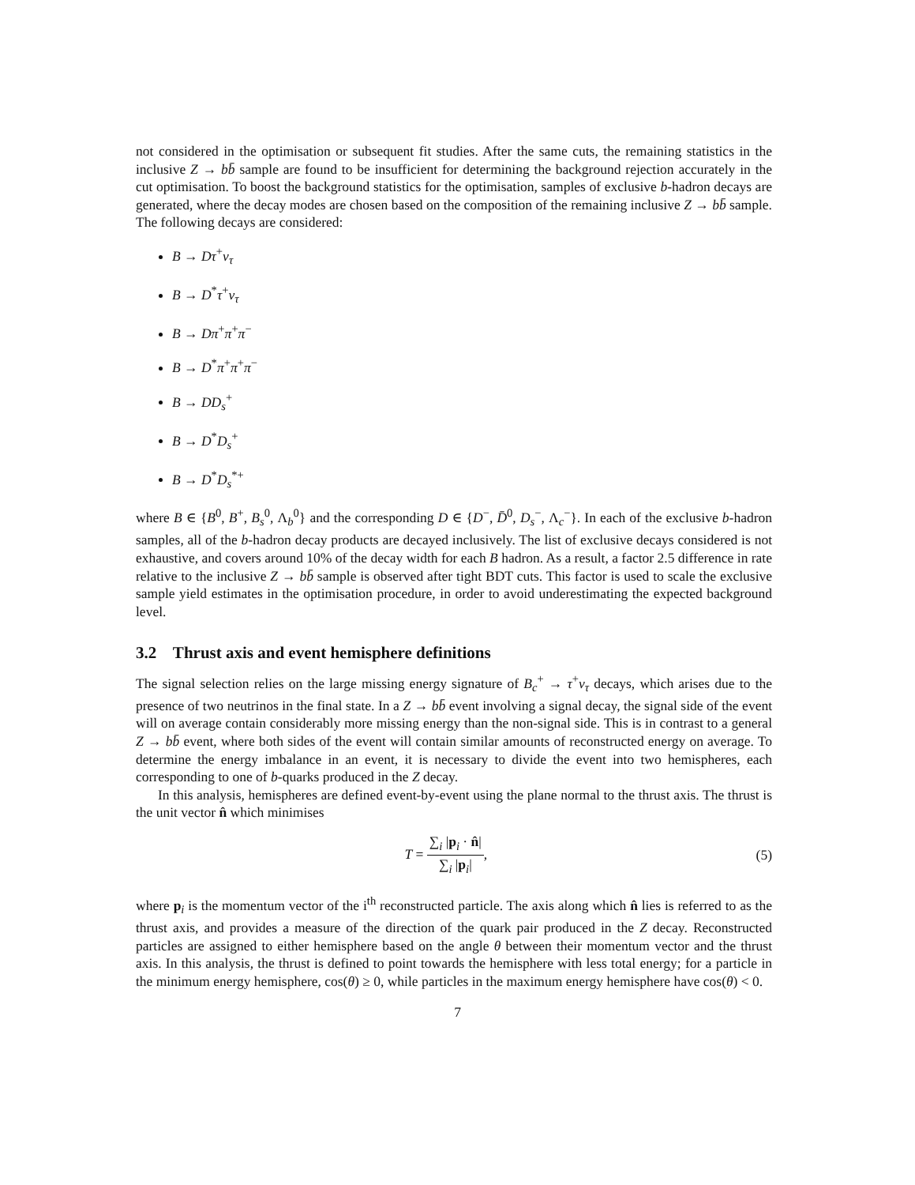not considered in the optimisation or subsequent fit studies. After the same cuts, the remaining statistics in the inclusive Z → bb̄ sample are found to be insufficient for determining the background rejection accurately in the cut optimisation. To boost the background statistics for the optimisation, samples of exclusive b-hadron decays are generated, where the decay modes are chosen based on the composition of the remaining inclusive Z → bb̄ sample. The following decays are considered:
B → Dτ<sup>+</sup>ν<sub>τ</sub>
B → D<sup>*</sup>τ<sup>+</sup>ν<sub>τ</sub>
B → Dπ<sup>+</sup>π<sup>+</sup>π<sup>−</sup>
B → D<sup>*</sup>π<sup>+</sup>π<sup>+</sup>π<sup>−</sup>
B → DD<sub>s</sub><sup>+</sup>
B → D<sup>*</sup>D<sub>s</sub><sup>+</sup>
B → D<sup>*</sup>D<sub>s</sub><sup>*+</sup>
where B ∈ {B<sup>0</sup>, B<sup>+</sup>, B<sub>s</sub><sup>0</sup>, Λ<sub>b</sub><sup>0</sup>} and the corresponding D ∈ {D<sup>−</sup>, D̄<sup>0</sup>, D<sub>s</sub><sup>−</sup>, Λ<sub>c</sub><sup>−</sup>}. In each of the exclusive b-hadron samples, all of the b-hadron decay products are decayed inclusively. The list of exclusive decays considered is not exhaustive, and covers around 10% of the decay width for each B hadron. As a result, a factor 2.5 difference in rate relative to the inclusive Z → bb̄ sample is observed after tight BDT cuts. This factor is used to scale the exclusive sample yield estimates in the optimisation procedure, in order to avoid underestimating the expected background level.
3.2 Thrust axis and event hemisphere definitions
The signal selection relies on the large missing energy signature of B<sub>c</sub><sup>+</sup> → τ<sup>+</sup>ν<sub>τ</sub> decays, which arises due to the presence of two neutrinos in the final state. In a Z → bb̄ event involving a signal decay, the signal side of the event will on average contain considerably more missing energy than the non-signal side. This is in contrast to a general Z → bb̄ event, where both sides of the event will contain similar amounts of reconstructed energy on average. To determine the energy imbalance in an event, it is necessary to divide the event into two hemispheres, each corresponding to one of b-quarks produced in the Z decay.
In this analysis, hemispheres are defined event-by-event using the plane normal to the thrust axis. The thrust is the unit vector n̂ which minimises
T = ∑<sub>i</sub> |p<sub>i</sub> · n̂| ∑<sub>i</sub> |p<sub>i</sub>|, (5)
where p<sub>i</sub> is the momentum vector of the i<sup>th</sup> reconstructed particle. The axis along which n̂ lies is referred to as the thrust axis, and provides a measure of the direction of the quark pair produced in the Z decay. Reconstructed particles are assigned to either hemisphere based on the angle θ between their momentum vector and the thrust axis. In this analysis, the thrust is defined to point towards the hemisphere with less total energy; for a particle in the minimum energy hemisphere, cos(θ) ≥ 0, while particles in the maximum energy hemisphere have cos(θ) < 0.
7